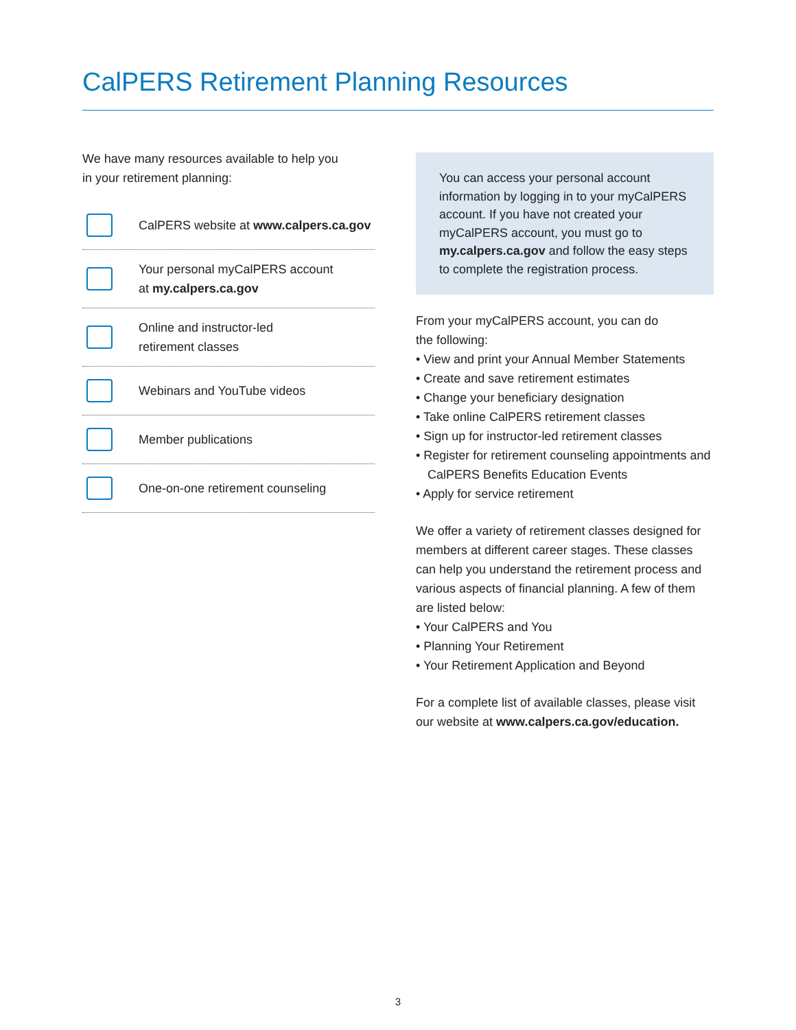CalPERS Retirement Planning Resources
We have many resources available to help you
in your retirement planning:
CalPERS website at www.calpers.ca.gov
Your personal myCalPERS account
at my.calpers.ca.gov
Online and instructor-led
retirement classes
Webinars and YouTube videos
Member publications
One-on-one retirement counseling
You can access your personal account information by logging in to your myCalPERS account. If you have not created your myCalPERS account, you must go to my.calpers.ca.gov and follow the easy steps to complete the registration process.
From your myCalPERS account, you can do
the following:
• View and print your Annual Member Statements
• Create and save retirement estimates
• Change your beneficiary designation
• Take online CalPERS retirement classes
• Sign up for instructor-led retirement classes
• Register for retirement counseling appointments and CalPERS Benefits Education Events
• Apply for service retirement
We offer a variety of retirement classes designed for members at different career stages. These classes can help you understand the retirement process and various aspects of financial planning. A few of them are listed below:
• Your CalPERS and You
• Planning Your Retirement
• Your Retirement Application and Beyond
For a complete list of available classes, please visit our website at www.calpers.ca.gov/education.
3